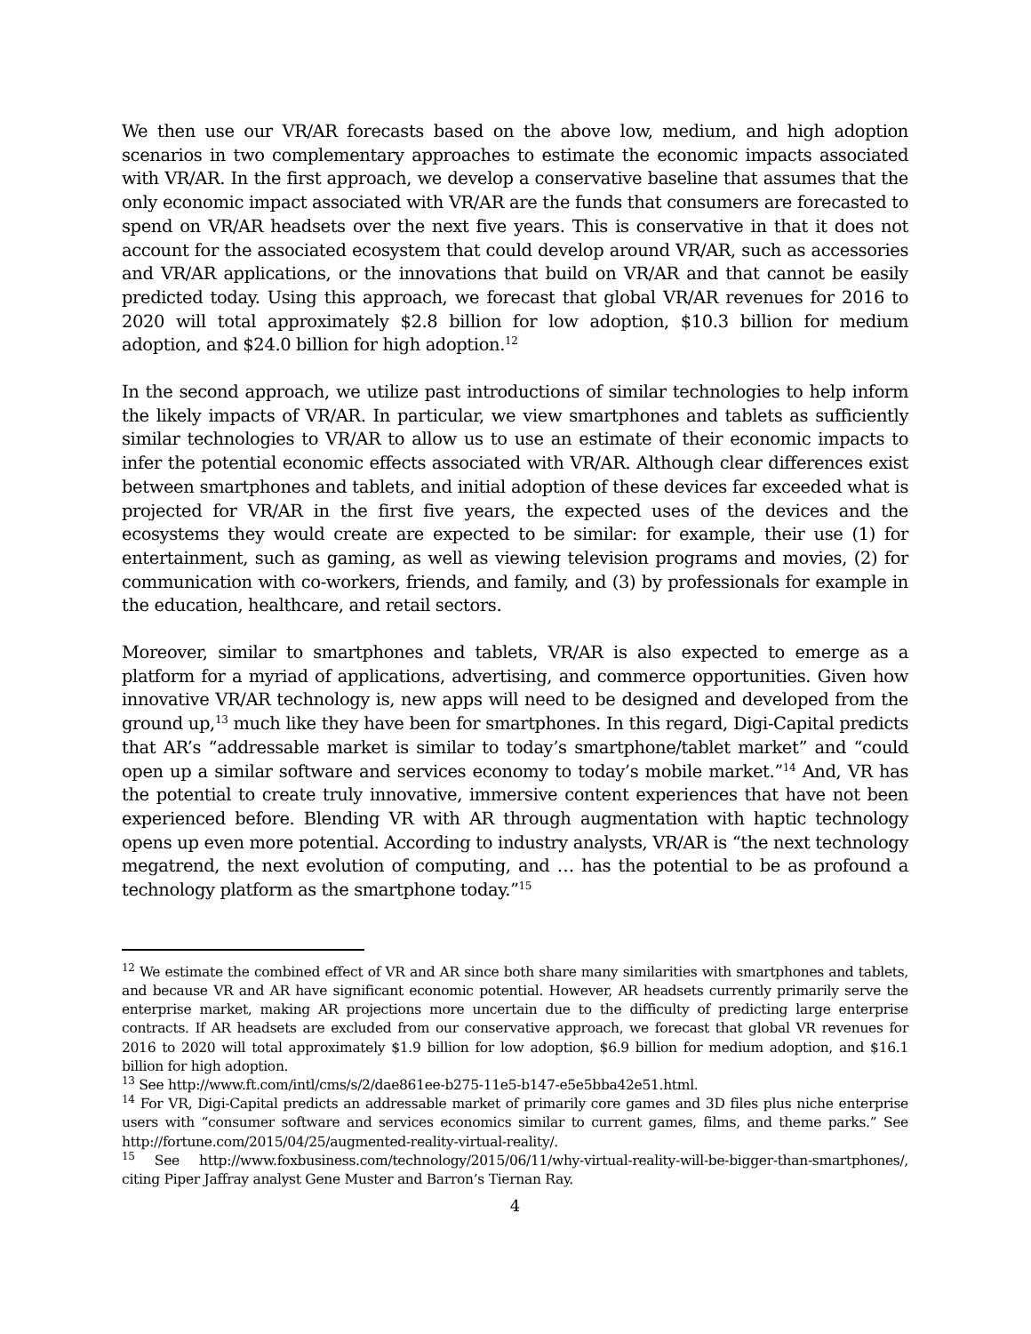We then use our VR/AR forecasts based on the above low, medium, and high adoption scenarios in two complementary approaches to estimate the economic impacts associated with VR/AR. In the first approach, we develop a conservative baseline that assumes that the only economic impact associated with VR/AR are the funds that consumers are forecasted to spend on VR/AR headsets over the next five years. This is conservative in that it does not account for the associated ecosystem that could develop around VR/AR, such as accessories and VR/AR applications, or the innovations that build on VR/AR and that cannot be easily predicted today. Using this approach, we forecast that global VR/AR revenues for 2016 to 2020 will total approximately $2.8 billion for low adoption, $10.3 billion for medium adoption, and $24.0 billion for high adoption.<sup>12</sup>
In the second approach, we utilize past introductions of similar technologies to help inform the likely impacts of VR/AR. In particular, we view smartphones and tablets as sufficiently similar technologies to VR/AR to allow us to use an estimate of their economic impacts to infer the potential economic effects associated with VR/AR. Although clear differences exist between smartphones and tablets, and initial adoption of these devices far exceeded what is projected for VR/AR in the first five years, the expected uses of the devices and the ecosystems they would create are expected to be similar: for example, their use (1) for entertainment, such as gaming, as well as viewing television programs and movies, (2) for communication with co-workers, friends, and family, and (3) by professionals for example in the education, healthcare, and retail sectors.
Moreover, similar to smartphones and tablets, VR/AR is also expected to emerge as a platform for a myriad of applications, advertising, and commerce opportunities. Given how innovative VR/AR technology is, new apps will need to be designed and developed from the ground up,<sup>13</sup> much like they have been for smartphones. In this regard, Digi-Capital predicts that AR’s “addressable market is similar to today’s smartphone/tablet market” and “could open up a similar software and services economy to today’s mobile market.”<sup>14</sup> And, VR has the potential to create truly innovative, immersive content experiences that have not been experienced before. Blending VR with AR through augmentation with haptic technology opens up even more potential. According to industry analysts, VR/AR is “the next technology megatrend, the next evolution of computing, and … has the potential to be as profound a technology platform as the smartphone today.”<sup>15</sup>
<sup>12</sup> We estimate the combined effect of VR and AR since both share many similarities with smartphones and tablets, and because VR and AR have significant economic potential. However, AR headsets currently primarily serve the enterprise market, making AR projections more uncertain due to the difficulty of predicting large enterprise contracts. If AR headsets are excluded from our conservative approach, we forecast that global VR revenues for 2016 to 2020 will total approximately $1.9 billion for low adoption, $6.9 billion for medium adoption, and $16.1 billion for high adoption.
<sup>13</sup> See http://www.ft.com/intl/cms/s/2/dae861ee-b275-11e5-b147-e5e5bba42e51.html.
<sup>14</sup> For VR, Digi-Capital predicts an addressable market of primarily core games and 3D files plus niche enterprise users with “consumer software and services economics similar to current games, films, and theme parks.” See http://fortune.com/2015/04/25/augmented-reality-virtual-reality/.
<sup>15</sup> See http://www.foxbusiness.com/technology/2015/06/11/why-virtual-reality-will-be-bigger-than-smartphones/, citing Piper Jaffray analyst Gene Muster and Barron’s Tiernan Ray.
4